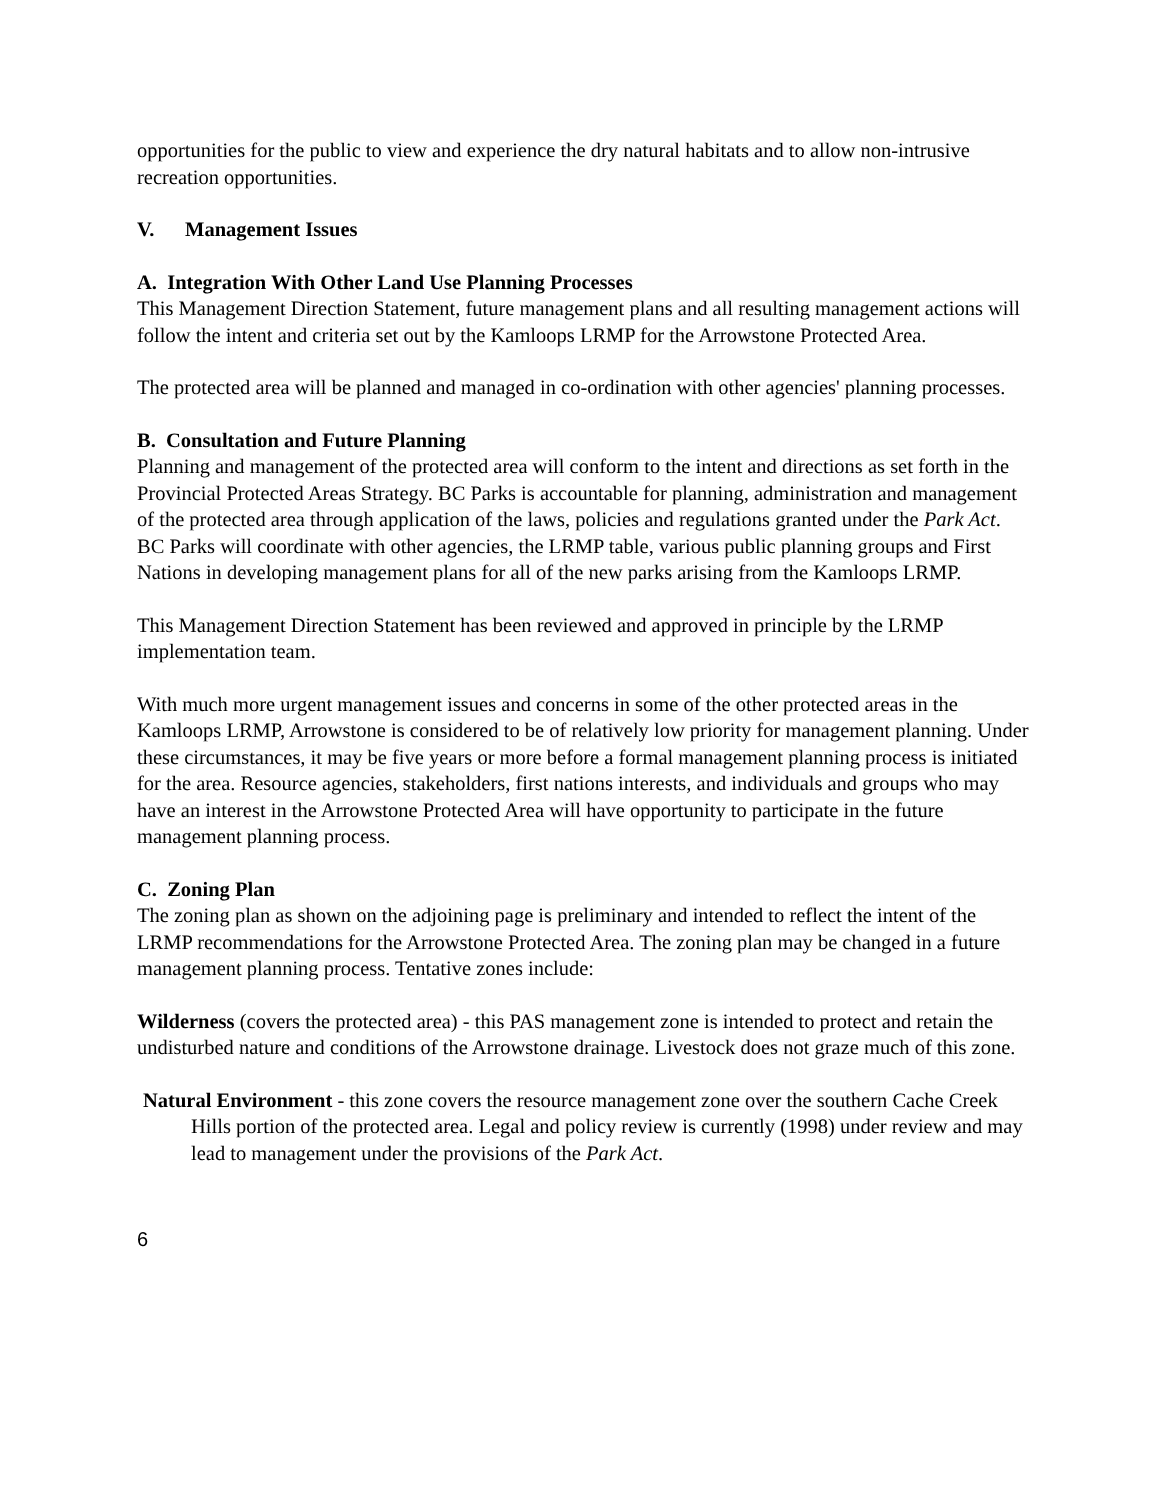opportunities for the public to view and experience the dry natural habitats and to allow non-intrusive recreation opportunities.
V. Management Issues
A. Integration With Other Land Use Planning Processes
This Management Direction Statement, future management plans and all resulting management actions will follow the intent and criteria set out by the Kamloops LRMP for the Arrowstone Protected Area.
The protected area will be planned and managed in co-ordination with other agencies' planning processes.
B. Consultation and Future Planning
Planning and management of the protected area will conform to the intent and directions as set forth in the Provincial Protected Areas Strategy. BC Parks is accountable for planning, administration and management of the protected area through application of the laws, policies and regulations granted under the Park Act. BC Parks will coordinate with other agencies, the LRMP table, various public planning groups and First Nations in developing management plans for all of the new parks arising from the Kamloops LRMP.
This Management Direction Statement has been reviewed and approved in principle by the LRMP implementation team.
With much more urgent management issues and concerns in some of the other protected areas in the Kamloops LRMP, Arrowstone is considered to be of relatively low priority for management planning. Under these circumstances, it may be five years or more before a formal management planning process is initiated for the area. Resource agencies, stakeholders, first nations interests, and individuals and groups who may have an interest in the Arrowstone Protected Area will have opportunity to participate in the future management planning process.
C. Zoning Plan
The zoning plan as shown on the adjoining page is preliminary and intended to reflect the intent of the LRMP recommendations for the Arrowstone Protected Area. The zoning plan may be changed in a future management planning process. Tentative zones include:
Wilderness (covers the protected area) - this PAS management zone is intended to protect and retain the undisturbed nature and conditions of the Arrowstone drainage. Livestock does not graze much of this zone.
Natural Environment - this zone covers the resource management zone over the southern Cache Creek Hills portion of the protected area. Legal and policy review is currently (1998) under review and may lead to management under the provisions of the Park Act.
6